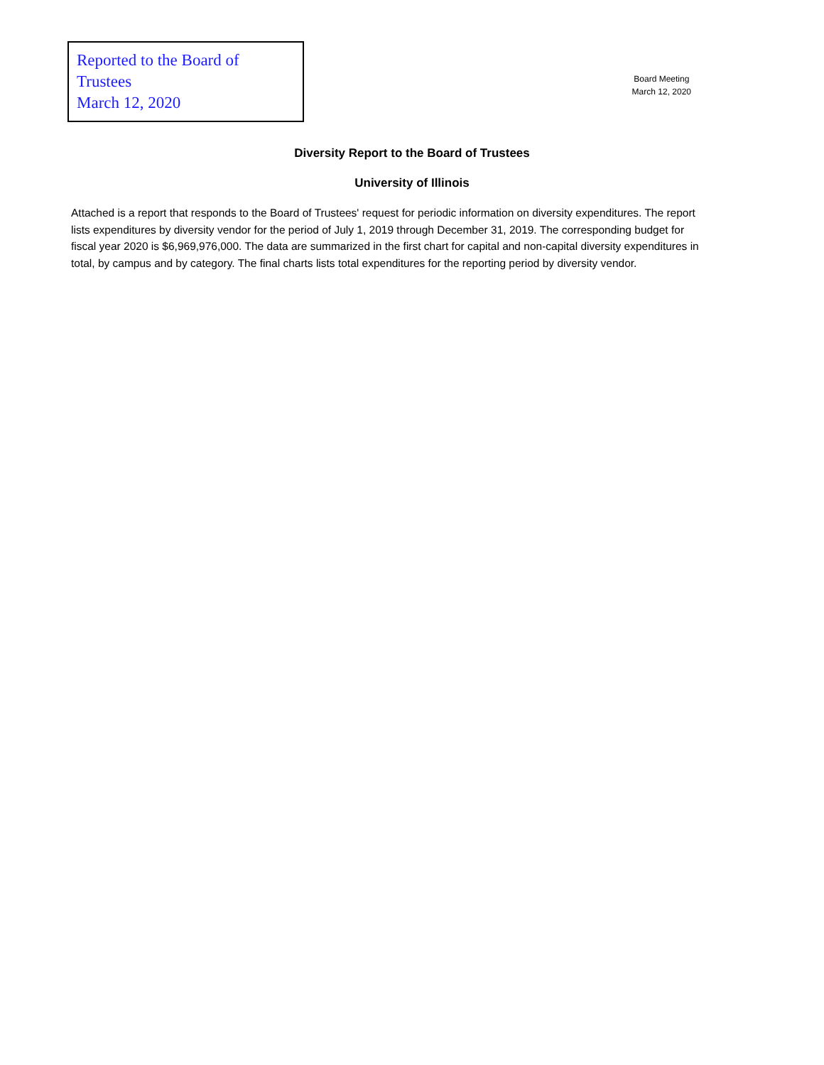Reported to the Board of Trustees
March 12, 2020
Board Meeting
March 12, 2020
Diversity Report to the Board of Trustees
University of Illinois
Attached is a report that responds to the Board of Trustees' request for periodic information on diversity expenditures. The report lists expenditures by diversity vendor for the period of July 1, 2019 through December 31, 2019. The corresponding budget for fiscal year 2020 is $6,969,976,000. The data are summarized in the first chart for capital and non-capital diversity expenditures in total, by campus and by category. The final charts lists total expenditures for the reporting period by diversity vendor.